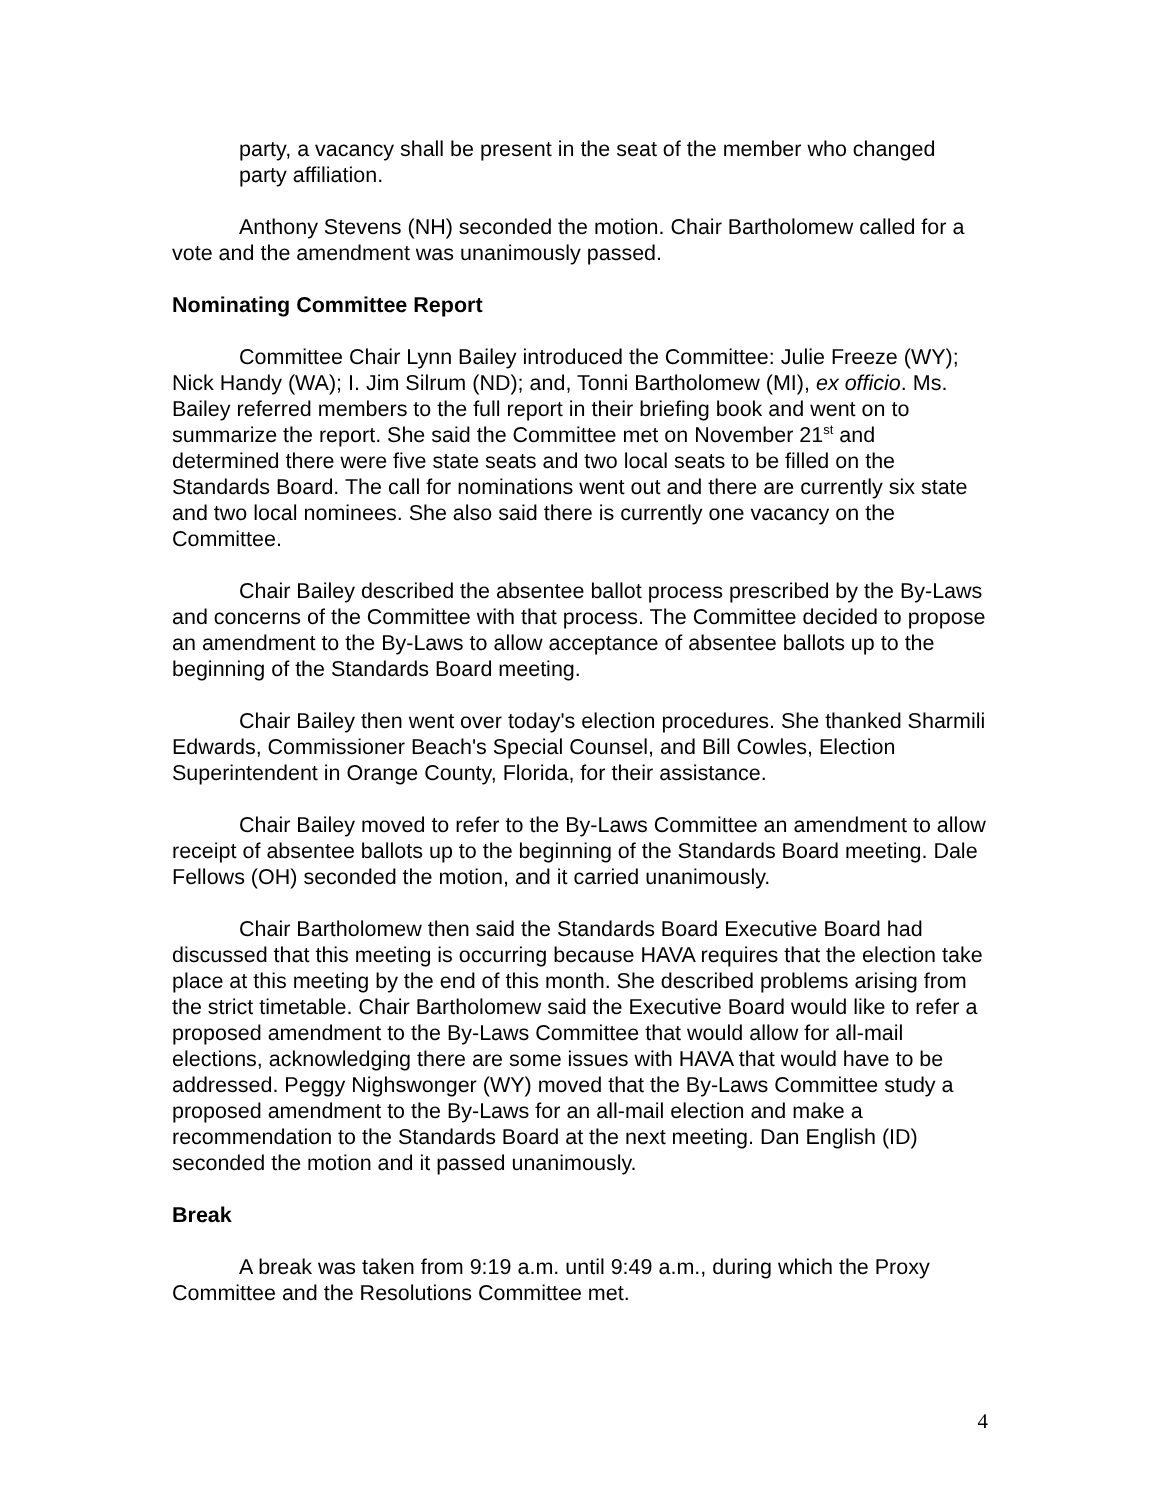party, a vacancy shall be present in the seat of the member who changed party affiliation.
Anthony Stevens (NH) seconded the motion. Chair Bartholomew called for a vote and the amendment was unanimously passed.
Nominating Committee Report
Committee Chair Lynn Bailey introduced the Committee: Julie Freeze (WY); Nick Handy (WA); I. Jim Silrum (ND); and, Tonni Bartholomew (MI), ex officio. Ms. Bailey referred members to the full report in their briefing book and went on to summarize the report. She said the Committee met on November 21<sup>st</sup> and determined there were five state seats and two local seats to be filled on the Standards Board. The call for nominations went out and there are currently six state and two local nominees. She also said there is currently one vacancy on the Committee.
Chair Bailey described the absentee ballot process prescribed by the By-Laws and concerns of the Committee with that process. The Committee decided to propose an amendment to the By-Laws to allow acceptance of absentee ballots up to the beginning of the Standards Board meeting.
Chair Bailey then went over today's election procedures. She thanked Sharmili Edwards, Commissioner Beach's Special Counsel, and Bill Cowles, Election Superintendent in Orange County, Florida, for their assistance.
Chair Bailey moved to refer to the By-Laws Committee an amendment to allow receipt of absentee ballots up to the beginning of the Standards Board meeting. Dale Fellows (OH) seconded the motion, and it carried unanimously.
Chair Bartholomew then said the Standards Board Executive Board had discussed that this meeting is occurring because HAVA requires that the election take place at this meeting by the end of this month. She described problems arising from the strict timetable. Chair Bartholomew said the Executive Board would like to refer a proposed amendment to the By-Laws Committee that would allow for all-mail elections, acknowledging there are some issues with HAVA that would have to be addressed. Peggy Nighswonger (WY) moved that the By-Laws Committee study a proposed amendment to the By-Laws for an all-mail election and make a recommendation to the Standards Board at the next meeting. Dan English (ID) seconded the motion and it passed unanimously.
Break
A break was taken from 9:19 a.m. until 9:49 a.m., during which the Proxy Committee and the Resolutions Committee met.
4